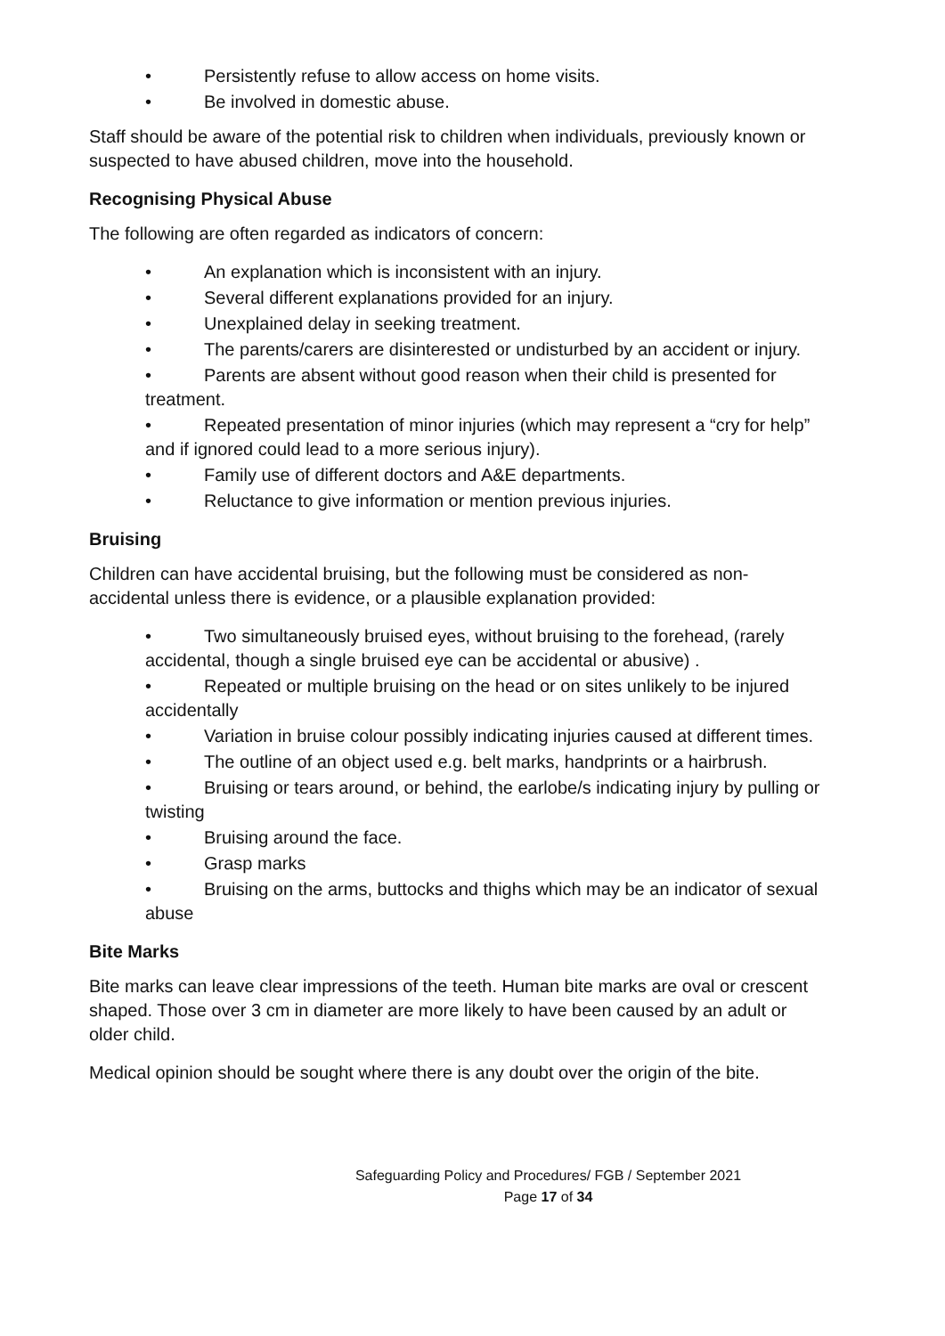• Persistently refuse to allow access on home visits.
• Be involved in domestic abuse.
Staff should be aware of the potential risk to children when individuals, previously known or suspected to have abused children, move into the household.
Recognising Physical Abuse
The following are often regarded as indicators of concern:
• An explanation which is inconsistent with an injury.
• Several different explanations provided for an injury.
• Unexplained delay in seeking treatment.
• The parents/carers are disinterested or undisturbed by an accident or injury.
• Parents are absent without good reason when their child is presented for treatment.
• Repeated presentation of minor injuries (which may represent a “cry for help” and if ignored could lead to a more serious injury).
• Family use of different doctors and A&E departments.
• Reluctance to give information or mention previous injuries.
Bruising
Children can have accidental bruising, but the following must be considered as non-accidental unless there is evidence, or a plausible explanation provided:
• Two simultaneously bruised eyes, without bruising to the forehead, (rarely accidental, though a single bruised eye can be accidental or abusive) .
• Repeated or multiple bruising on the head or on sites unlikely to be injured accidentally
• Variation in bruise colour possibly indicating injuries caused at different times.
• The outline of an object used e.g. belt marks, handprints or a hairbrush.
• Bruising or tears around, or behind, the earlobe/s indicating injury by pulling or twisting
• Bruising around the face.
• Grasp marks
• Bruising on the arms, buttocks and thighs which may be an indicator of sexual abuse
Bite Marks
Bite marks can leave clear impressions of the teeth. Human bite marks are oval or crescent shaped. Those over 3 cm in diameter are more likely to have been caused by an adult or older child.
Medical opinion should be sought where there is any doubt over the origin of the bite.
Safeguarding Policy and Procedures/ FGB / September 2021
Page 17 of 34